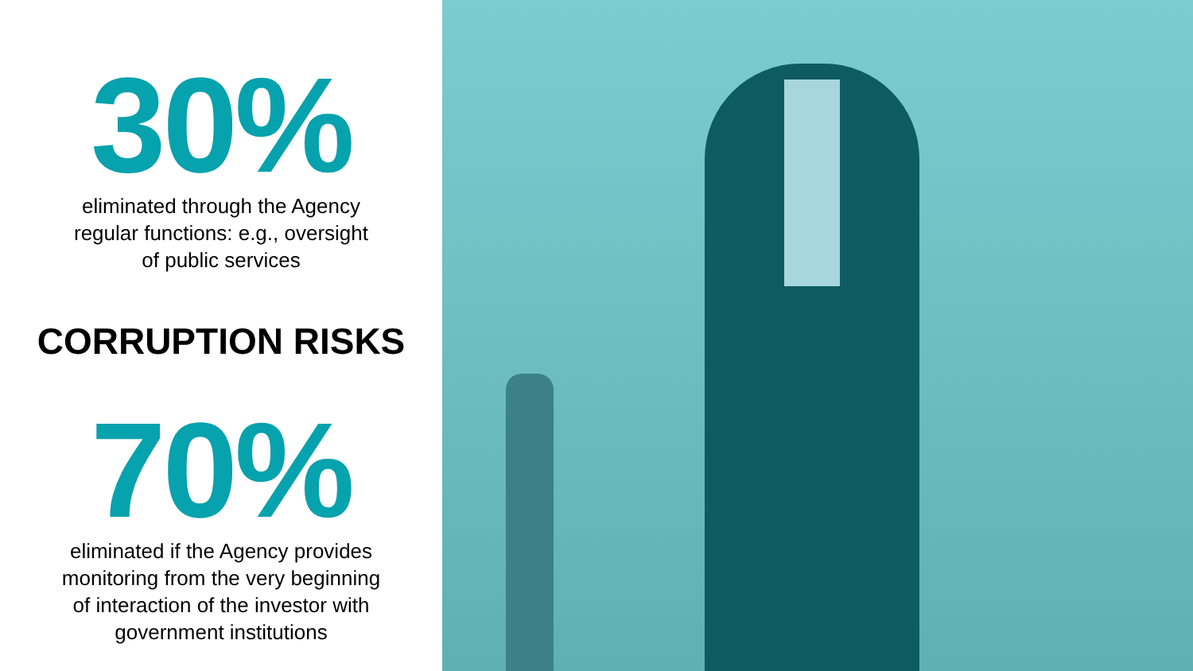30%
eliminated through the Agency
regular functions: e.g., oversight
of public services
CORRUPTION RISKS
70%
eliminated if the Agency provides
monitoring from the very beginning
of interaction of the investor with
government institutions